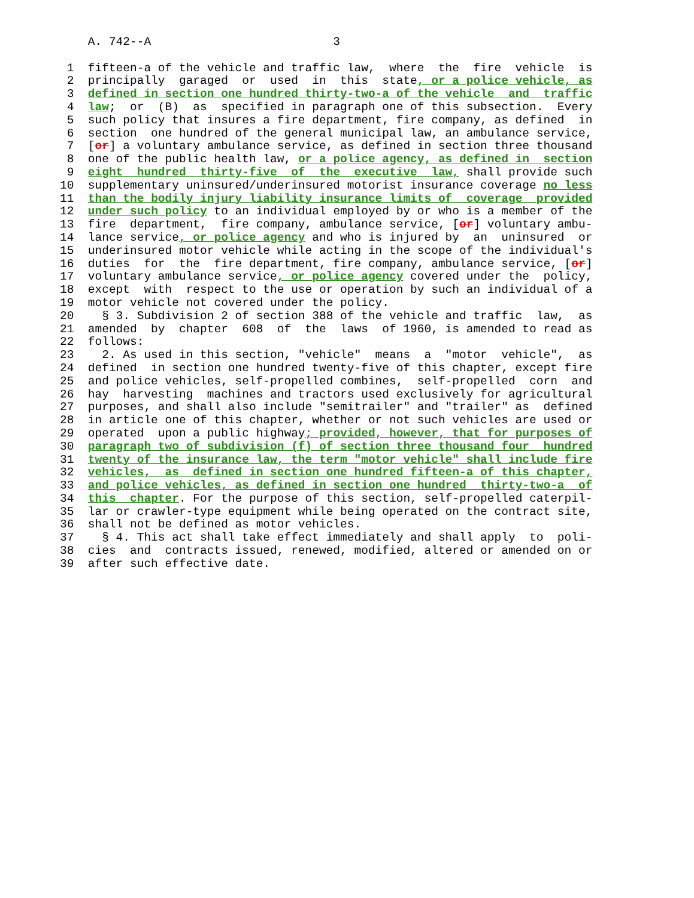A. 742--A 3
1 fifteen-a of the vehicle and traffic law, where the fire vehicle is
2 principally garaged or used in this state, or a police vehicle, as
3 defined in section one hundred thirty-two-a of the vehicle and traffic
4 law; or (B) as specified in paragraph one of this subsection. Every
5 such policy that insures a fire department, fire company, as defined in
6 section one hundred of the general municipal law, an ambulance service,
7 [or] a voluntary ambulance service, as defined in section three thousand
8 one of the public health law, or a police agency, as defined in section
9 eight hundred thirty-five of the executive law, shall provide such
10 supplementary uninsured/underinsured motorist insurance coverage no less
11 than the bodily injury liability insurance limits of coverage provided
12 under such policy to an individual employed by or who is a member of the
13 fire department, fire company, ambulance service, [or] voluntary ambu-
14 lance service, or police agency and who is injured by an uninsured or
15 underinsured motor vehicle while acting in the scope of the individual's
16 duties for the fire department, fire company, ambulance service, [or]
17 voluntary ambulance service, or police agency covered under the policy,
18 except with respect to the use or operation by such an individual of a
19 motor vehicle not covered under the policy.
20 § 3. Subdivision 2 of section 388 of the vehicle and traffic law, as
21 amended by chapter 608 of the laws of 1960, is amended to read as
22 follows:
23 2. As used in this section, "vehicle" means a "motor vehicle", as
24 defined in section one hundred twenty-five of this chapter, except fire
25 and police vehicles, self-propelled combines, self-propelled corn and
26 hay harvesting machines and tractors used exclusively for agricultural
27 purposes, and shall also include "semitrailer" and "trailer" as defined
28 in article one of this chapter, whether or not such vehicles are used or
29 operated upon a public highway; provided, however, that for purposes of
30 paragraph two of subdivision (f) of section three thousand four hundred
31 twenty of the insurance law, the term "motor vehicle" shall include fire
32 vehicles, as defined in section one hundred fifteen-a of this chapter,
33 and police vehicles, as defined in section one hundred thirty-two-a of
34 this chapter. For the purpose of this section, self-propelled caterpil-
35 lar or crawler-type equipment while being operated on the contract site,
36 shall not be defined as motor vehicles.
37 § 4. This act shall take effect immediately and shall apply to poli-
38 cies and contracts issued, renewed, modified, altered or amended on or
39 after such effective date.